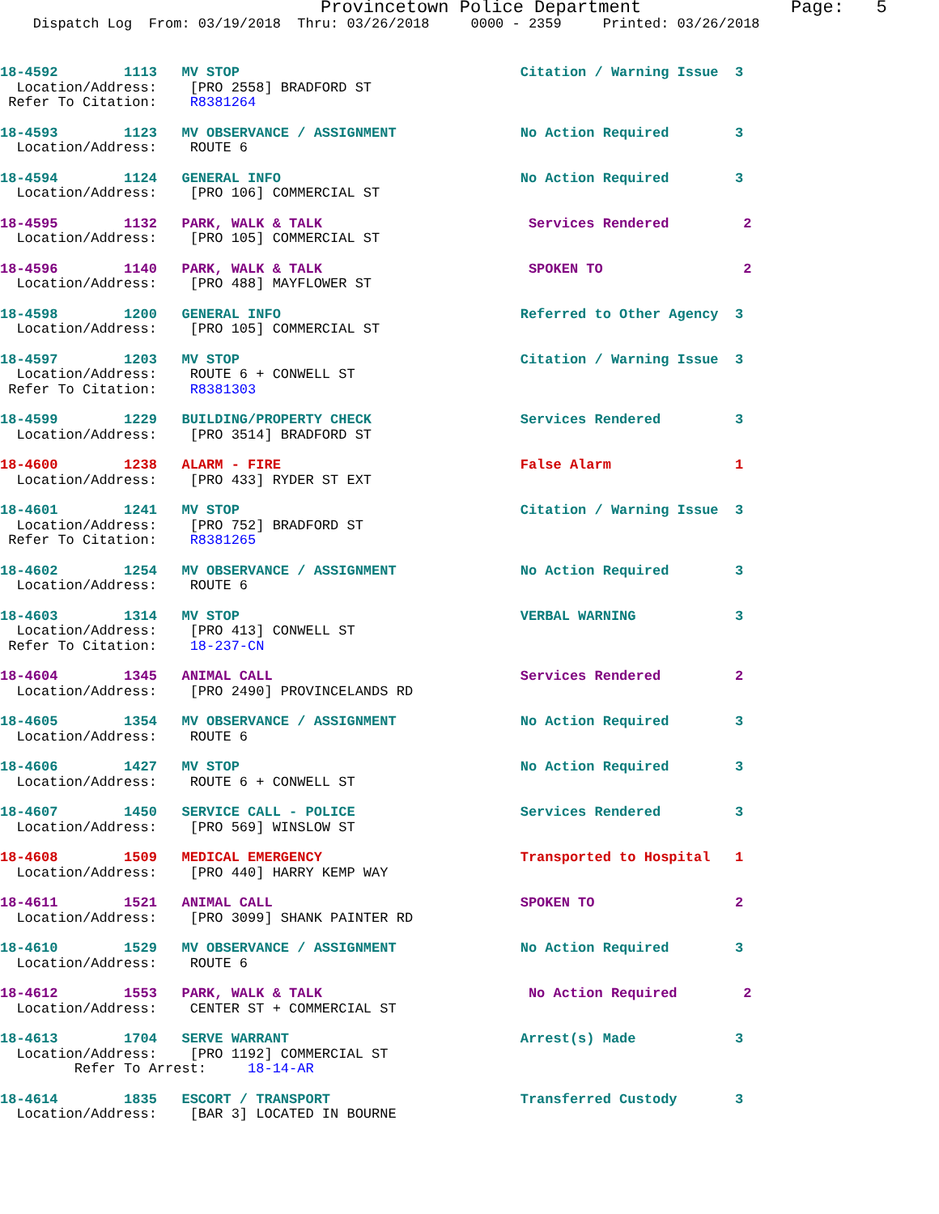Provincetown Police Department Page: 5
Dispatch Log From: 03/19/2018 Thru: 03/26/2018 0000 - 2359 Printed: 03/26/2018
18-4592 1113 MV STOP Citation / Warning Issue 3 Location/Address: [PRO 2558] BRADFORD ST Refer To Citation: R8381264
18-4593 1123 MV OBSERVANCE / ASSIGNMENT No Action Required 3 Location/Address: ROUTE 6
18-4594 1124 GENERAL INFO No Action Required 3 Location/Address: [PRO 106] COMMERCIAL ST
18-4595 1132 PARK, WALK & TALK Services Rendered 2 Location/Address: [PRO 105] COMMERCIAL ST
18-4596 1140 PARK, WALK & TALK SPOKEN TO 2 Location/Address: [PRO 488] MAYFLOWER ST
18-4598 1200 GENERAL INFO Referred to Other Agency 3 Location/Address: [PRO 105] COMMERCIAL ST
18-4597 1203 MV STOP Citation / Warning Issue 3 Location/Address: ROUTE 6 + CONWELL ST Refer To Citation: R8381303
18-4599 1229 BUILDING/PROPERTY CHECK Services Rendered 3 Location/Address: [PRO 3514] BRADFORD ST
18-4600 1238 ALARM - FIRE False Alarm 1 Location/Address: [PRO 433] RYDER ST EXT
18-4601 1241 MV STOP Citation / Warning Issue 3 Location/Address: [PRO 752] BRADFORD ST Refer To Citation: R8381265
18-4602 1254 MV OBSERVANCE / ASSIGNMENT No Action Required 3 Location/Address: ROUTE 6
18-4603 1314 MV STOP VERBAL WARNING 3 Location/Address: [PRO 413] CONWELL ST Refer To Citation: 18-237-CN
18-4604 1345 ANIMAL CALL Services Rendered 2 Location/Address: [PRO 2490] PROVINCELANDS RD
18-4605 1354 MV OBSERVANCE / ASSIGNMENT No Action Required 3 Location/Address: ROUTE 6
18-4606 1427 MV STOP No Action Required 3 Location/Address: ROUTE 6 + CONWELL ST
18-4607 1450 SERVICE CALL - POLICE Services Rendered 3 Location/Address: [PRO 569] WINSLOW ST
18-4608 1509 MEDICAL EMERGENCY Transported to Hospital 1 Location/Address: [PRO 440] HARRY KEMP WAY
18-4611 1521 ANIMAL CALL SPOKEN TO 2 Location/Address: [PRO 3099] SHANK PAINTER RD
18-4610 1529 MV OBSERVANCE / ASSIGNMENT No Action Required 3 Location/Address: ROUTE 6
18-4612 1553 PARK, WALK & TALK No Action Required 2 Location/Address: CENTER ST + COMMERCIAL ST
18-4613 1704 SERVE WARRANT Arrest(s) Made 3 Location/Address: [PRO 1192] COMMERCIAL ST Refer To Arrest: 18-14-AR
18-4614 1835 ESCORT / TRANSPORT Transferred Custody 3 Location/Address: [BAR 3] LOCATED IN BOURNE